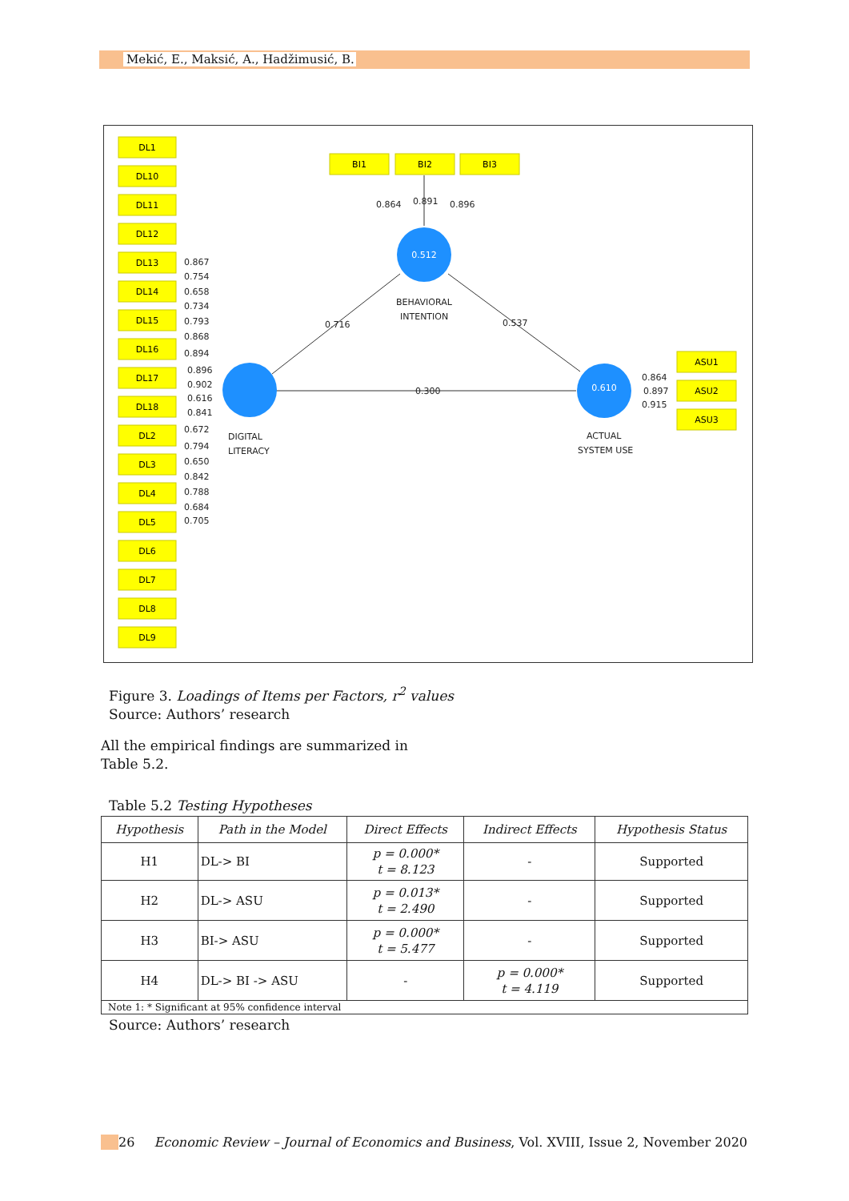Mekić, E., Maksić, A., Hadžimusić, B.
DL1
DL10
DL11
DL12
DL13
DL14
DL15
DL16
DL17
DL18
DL2
DL3
DL4
DL5
DL6
DL7
DL8
DL9
BI1
BI2
BI3
ASU1
ASU2
ASU3
0.512
0.610
DIGITAL
LITERACY
BEHAVIORAL
INTENTION
ACTUAL
SYSTEM USE
0.716
0.537
0.300
0.864
0.891
0.896
0.864
0.897
0.915
0.867
0.754
0.658
0.734
0.793
0.868
0.894
0.896
0.902
0.616
0.841
0.672
0.794
0.650
0.842
0.788
0.684
0.705
Figure 3. Loadings of Items per Factors, r<sup>2</sup> values
Source: Authors’ research
All the empirical findings are summarized in
Table 5.2.
Table 5.2 Testing Hypotheses
| Hypothesis | Path in the Model | Direct Effects | Indirect Effects | Hypothesis Status |
| --- | --- | --- | --- | --- |
| H1 | DL-> BI | p = 0.000* t = 8.123 | - | Supported |
| H2 | DL-> ASU | p = 0.013* t = 2.490 | - | Supported |
| H3 | BI-> ASU | p = 0.000* t = 5.477 | - | Supported |
| H4 | DL-> BI -> ASU | - | p = 0.000* t = 4.119 | Supported |
| Note 1: * Significant at 95% confidence interval | | | | |
Source: Authors’ research
26 Economic Review – Journal of Economics and Business, Vol. XVIII, Issue 2, November 2020